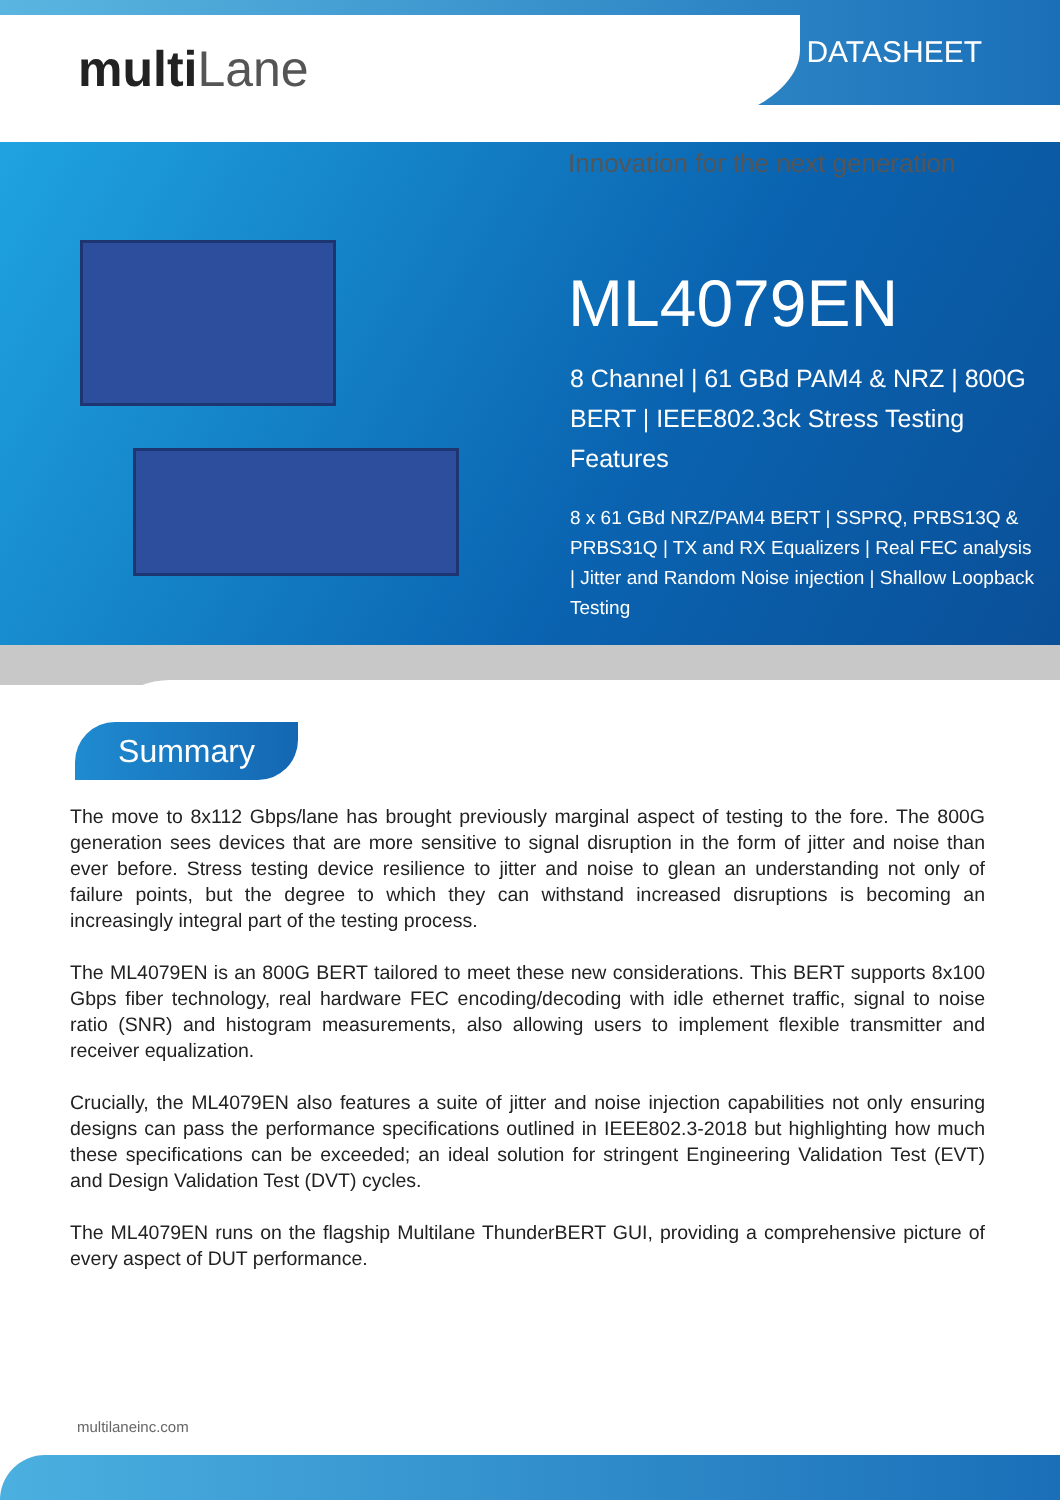multiLane DATASHEET
Innovation for the next generation
ML4079EN
8 Channel | 61 GBd PAM4 & NRZ | 800G BERT | IEEE802.3ck Stress Testing Features
8 x 61 GBd NRZ/PAM4 BERT | SSPRQ, PRBS13Q & PRBS31Q | TX and RX Equalizers | Real FEC analysis | Jitter and Random Noise injection | Shallow Loopback Testing
Summary
The move to 8x112 Gbps/lane has brought previously marginal aspect of testing to the fore. The 800G generation sees devices that are more sensitive to signal disruption in the form of jitter and noise than ever before. Stress testing device resilience to jitter and noise to glean an understanding not only of failure points, but the degree to which they can withstand increased disruptions is becoming an increasingly integral part of the testing process.
The ML4079EN is an 800G BERT tailored to meet these new considerations. This BERT supports 8x100 Gbps fiber technology, real hardware FEC encoding/decoding with idle ethernet traffic, signal to noise ratio (SNR) and histogram measurements, also allowing users to implement flexible transmitter and receiver equalization.
Crucially, the ML4079EN also features a suite of jitter and noise injection capabilities not only ensuring designs can pass the performance specifications outlined in IEEE802.3-2018 but highlighting how much these specifications can be exceeded; an ideal solution for stringent Engineering Validation Test (EVT) and Design Validation Test (DVT) cycles.
The ML4079EN runs on the flagship Multilane ThunderBERT GUI, providing a comprehensive picture of every aspect of DUT performance.
multilaneinc.com